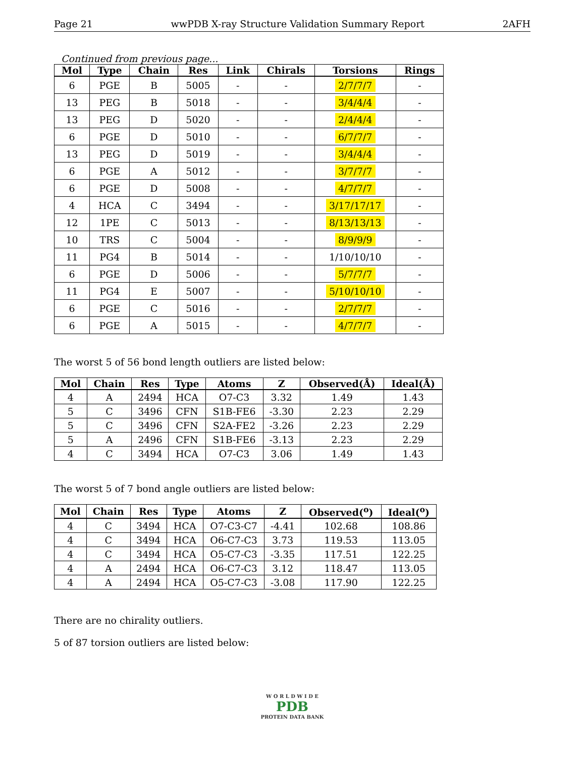Page 21 wwPDB X-ray Structure Validation Summary Report 2AFH
Continued from previous page...
| Mol | Type | Chain | Res | Link | Chirals | Torsions | Rings |
| --- | --- | --- | --- | --- | --- | --- | --- |
| 6 | PGE | B | 5005 | - | - | 2/7/7/7 | - |
| 13 | PEG | B | 5018 | - | - | 3/4/4/4 | - |
| 13 | PEG | D | 5020 | - | - | 2/4/4/4 | - |
| 6 | PGE | D | 5010 | - | - | 6/7/7/7 | - |
| 13 | PEG | D | 5019 | - | - | 3/4/4/4 | - |
| 6 | PGE | A | 5012 | - | - | 3/7/7/7 | - |
| 6 | PGE | D | 5008 | - | - | 4/7/7/7 | - |
| 4 | HCA | C | 3494 | - | - | 3/17/17/17 | - |
| 12 | 1PE | C | 5013 | - | - | 8/13/13/13 | - |
| 10 | TRS | C | 5004 | - | - | 8/9/9/9 | - |
| 11 | PG4 | B | 5014 | - | - | 1/10/10/10 | - |
| 6 | PGE | D | 5006 | - | - | 5/7/7/7 | - |
| 11 | PG4 | E | 5007 | - | - | 5/10/10/10 | - |
| 6 | PGE | C | 5016 | - | - | 2/7/7/7 | - |
| 6 | PGE | A | 5015 | - | - | 4/7/7/7 | - |
The worst 5 of 56 bond length outliers are listed below:
| Mol | Chain | Res | Type | Atoms | Z | Observed(Å) | Ideal(Å) |
| --- | --- | --- | --- | --- | --- | --- | --- |
| 4 | A | 2494 | HCA | O7-C3 | 3.32 | 1.49 | 1.43 |
| 5 | C | 3496 | CFN | S1B-FE6 | -3.30 | 2.23 | 2.29 |
| 5 | C | 3496 | CFN | S2A-FE2 | -3.26 | 2.23 | 2.29 |
| 5 | A | 2496 | CFN | S1B-FE6 | -3.13 | 2.23 | 2.29 |
| 4 | C | 3494 | HCA | O7-C3 | 3.06 | 1.49 | 1.43 |
The worst 5 of 7 bond angle outliers are listed below:
| Mol | Chain | Res | Type | Atoms | Z | Observed(<sup>o</sup>) | Ideal(<sup>o</sup>) |
| --- | --- | --- | --- | --- | --- | --- | --- |
| 4 | C | 3494 | HCA | O7-C3-C7 | -4.41 | 102.68 | 108.86 |
| 4 | C | 3494 | HCA | O6-C7-C3 | 3.73 | 119.53 | 113.05 |
| 4 | C | 3494 | HCA | O5-C7-C3 | -3.35 | 117.51 | 122.25 |
| 4 | A | 2494 | HCA | O6-C7-C3 | 3.12 | 118.47 | 113.05 |
| 4 | A | 2494 | HCA | O5-C7-C3 | -3.08 | 117.90 | 122.25 |
There are no chirality outliers.
5 of 87 torsion outliers are listed below:
W O R L D W I D E
PDB
PROTEIN DATA BANK